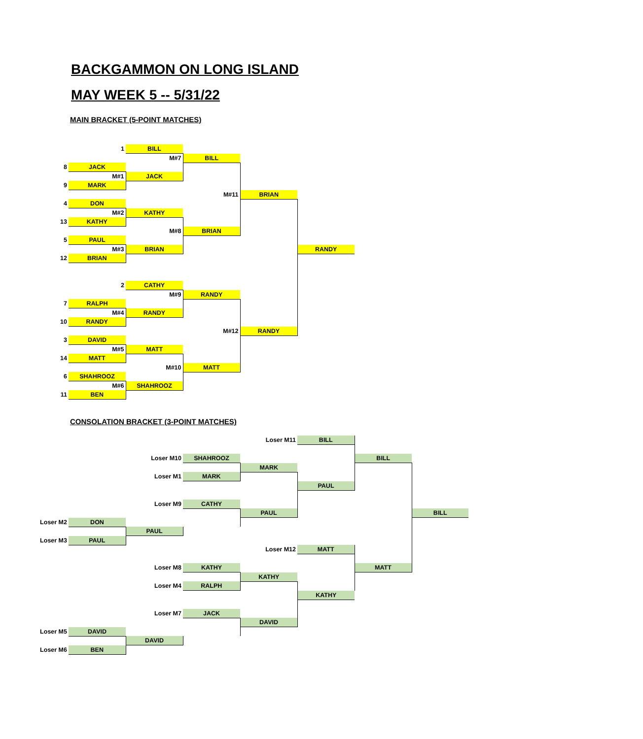BACKGAMMON ON LONG ISLAND
MAY WEEK 5 -- 5/31/22
MAIN BRACKET (5-POINT MATCHES)
| | 1 | BILL | | | | | |
| | | M#7 | BILL | | | | |
| 8 | JACK | | | | | | |
| | M#1 | JACK | | | | | |
| 9 | MARK | | | | | | |
| | | | M#11 | BRIAN | | | |
| 4 | DON | | | | | | |
| | M#2 | KATHY | | | | | |
| 13 | KATHY | | | | | | |
| | | M#8 | BRIAN | | | | |
| 5 | PAUL | | | | | | |
| | M#3 | BRIAN | | | RANDY | | |
| 12 | BRIAN | | | | | | |
| | 2 | CATHY | | | | | |
| | | M#9 | RANDY | | | | |
| 7 | RALPH | | | | | | |
| | M#4 | RANDY | | | | | |
| 10 | RANDY | | | | | | |
| | | | M#12 | RANDY | | | |
| 3 | DAVID | | | | | | |
| | M#5 | MATT | | | | | |
| 14 | MATT | | | | | | |
| | | M#10 | MATT | | | | |
| 6 | SHAHROOZ | | | | | | |
| | M#6 | SHAHROOZ | | | | | |
| 11 | BEN | | | | | | |
CONSOLATION BRACKET (3-POINT MATCHES)
| | | | | Loser M11 | BILL | | |
| | | Loser M10 | SHAHROOZ | | | BILL | |
| | | | | MARK | | | |
| | | Loser M1 | MARK | | | | |
| | | | | | PAUL | | |
| | | Loser M9 | CATHY | | | | |
| | | | | PAUL | | | BILL |
| Loser M2 | DON | | | | | | |
| | | PAUL | | | | | |
| Loser M3 | PAUL | | | | | | |
| | | | | Loser M12 | MATT | | |
| | | Loser M8 | KATHY | | | MATT | |
| | | | | KATHY | | | |
| | | Loser M4 | RALPH | | | | |
| | | | | | KATHY | | |
| | | Loser M7 | JACK | | | | |
| | | | | DAVID | | | |
| Loser M5 | DAVID | | | | | | |
| | | DAVID | | | | | |
| Loser M6 | BEN | | | | | | |